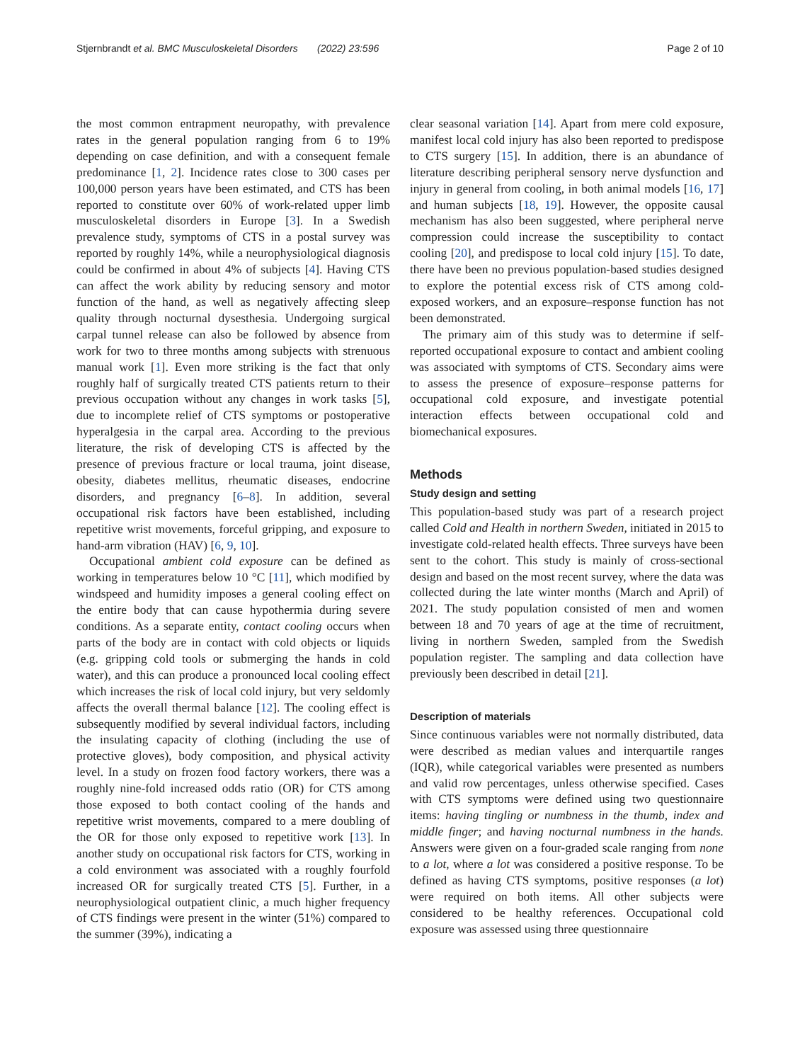Stjernbrandt et al. BMC Musculoskeletal Disorders (2022) 23:596 Page 2 of 10
the most common entrapment neuropathy, with prevalence rates in the general population ranging from 6 to 19% depending on case definition, and with a consequent female predominance [1, 2]. Incidence rates close to 300 cases per 100,000 person years have been estimated, and CTS has been reported to constitute over 60% of work-related upper limb musculoskeletal disorders in Europe [3]. In a Swedish prevalence study, symptoms of CTS in a postal survey was reported by roughly 14%, while a neurophysiological diagnosis could be confirmed in about 4% of subjects [4]. Having CTS can affect the work ability by reducing sensory and motor function of the hand, as well as negatively affecting sleep quality through nocturnal dysesthesia. Undergoing surgical carpal tunnel release can also be followed by absence from work for two to three months among subjects with strenuous manual work [1]. Even more striking is the fact that only roughly half of surgically treated CTS patients return to their previous occupation without any changes in work tasks [5], due to incomplete relief of CTS symptoms or postoperative hyperalgesia in the carpal area. According to the previous literature, the risk of developing CTS is affected by the presence of previous fracture or local trauma, joint disease, obesity, diabetes mellitus, rheumatic diseases, endocrine disorders, and pregnancy [6–8]. In addition, several occupational risk factors have been established, including repetitive wrist movements, forceful gripping, and exposure to hand-arm vibration (HAV) [6, 9, 10].
Occupational ambient cold exposure can be defined as working in temperatures below 10 °C [11], which modified by windspeed and humidity imposes a general cooling effect on the entire body that can cause hypothermia during severe conditions. As a separate entity, contact cooling occurs when parts of the body are in contact with cold objects or liquids (e.g. gripping cold tools or submerging the hands in cold water), and this can produce a pronounced local cooling effect which increases the risk of local cold injury, but very seldomly affects the overall thermal balance [12]. The cooling effect is subsequently modified by several individual factors, including the insulating capacity of clothing (including the use of protective gloves), body composition, and physical activity level. In a study on frozen food factory workers, there was a roughly nine-fold increased odds ratio (OR) for CTS among those exposed to both contact cooling of the hands and repetitive wrist movements, compared to a mere doubling of the OR for those only exposed to repetitive work [13]. In another study on occupational risk factors for CTS, working in a cold environment was associated with a roughly fourfold increased OR for surgically treated CTS [5]. Further, in a neurophysiological outpatient clinic, a much higher frequency of CTS findings were present in the winter (51%) compared to the summer (39%), indicating a
clear seasonal variation [14]. Apart from mere cold exposure, manifest local cold injury has also been reported to predispose to CTS surgery [15]. In addition, there is an abundance of literature describing peripheral sensory nerve dysfunction and injury in general from cooling, in both animal models [16, 17] and human subjects [18, 19]. However, the opposite causal mechanism has also been suggested, where peripheral nerve compression could increase the susceptibility to contact cooling [20], and predispose to local cold injury [15]. To date, there have been no previous population-based studies designed to explore the potential excess risk of CTS among cold-exposed workers, and an exposure–response function has not been demonstrated.
The primary aim of this study was to determine if self-reported occupational exposure to contact and ambient cooling was associated with symptoms of CTS. Secondary aims were to assess the presence of exposure–response patterns for occupational cold exposure, and investigate potential interaction effects between occupational cold and biomechanical exposures.
Methods
Study design and setting
This population-based study was part of a research project called Cold and Health in northern Sweden, initiated in 2015 to investigate cold-related health effects. Three surveys have been sent to the cohort. This study is mainly of cross-sectional design and based on the most recent survey, where the data was collected during the late winter months (March and April) of 2021. The study population consisted of men and women between 18 and 70 years of age at the time of recruitment, living in northern Sweden, sampled from the Swedish population register. The sampling and data collection have previously been described in detail [21].
Description of materials
Since continuous variables were not normally distributed, data were described as median values and interquartile ranges (IQR), while categorical variables were presented as numbers and valid row percentages, unless otherwise specified. Cases with CTS symptoms were defined using two questionnaire items: having tingling or numbness in the thumb, index and middle finger; and having nocturnal numbness in the hands. Answers were given on a four-graded scale ranging from none to a lot, where a lot was considered a positive response. To be defined as having CTS symptoms, positive responses (a lot) were required on both items. All other subjects were considered to be healthy references. Occupational cold exposure was assessed using three questionnaire